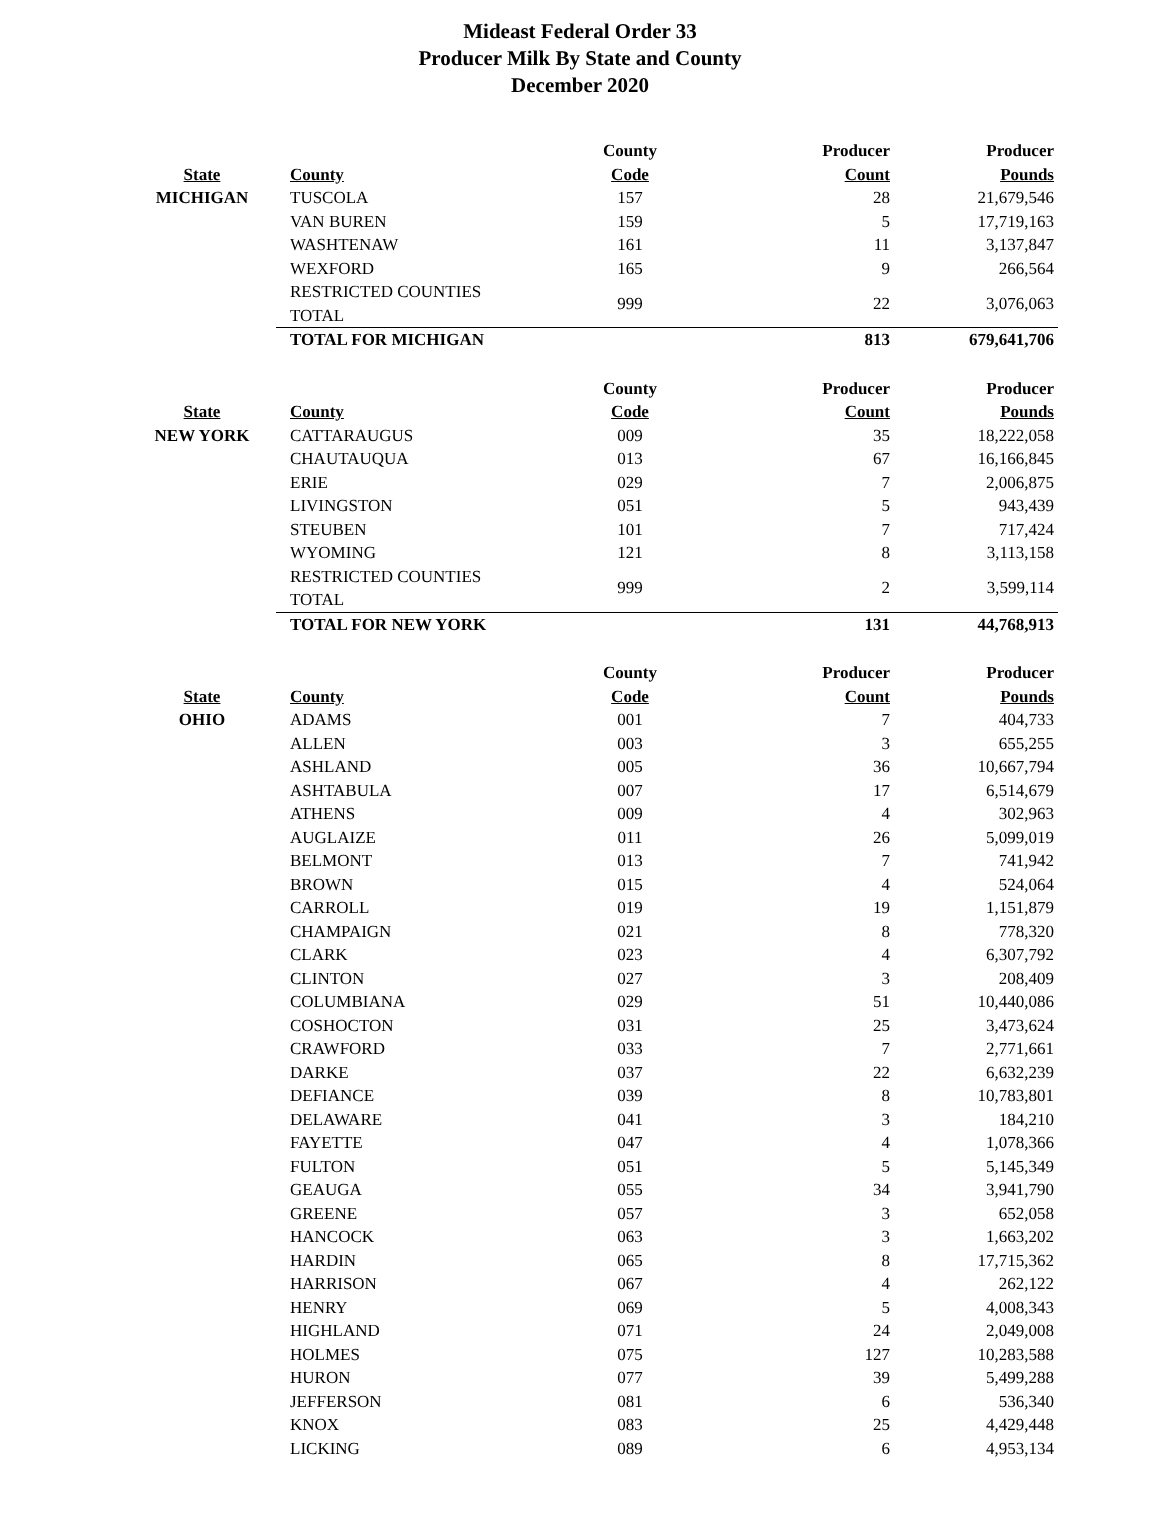Mideast Federal Order 33
Producer Milk By State and County
December 2020
| | | County | Producer | Producer |
| --- | --- | --- | --- | --- |
| State | County | Code | Count | Pounds |
| MICHIGAN | TUSCOLA | 157 | 28 | 21,679,546 |
| | VAN BUREN | 159 | 5 | 17,719,163 |
| | WASHTENAW | 161 | 11 | 3,137,847 |
| | WEXFORD | 165 | 9 | 266,564 |
| | RESTRICTED COUNTIES TOTAL | 999 | 22 | 3,076,063 |
| | TOTAL FOR MICHIGAN | | 813 | 679,641,706 |
| | | County | Producer | Producer |
| State | County | Code | Count | Pounds |
| NEW YORK | CATTARAUGUS | 009 | 35 | 18,222,058 |
| | CHAUTAUQUA | 013 | 67 | 16,166,845 |
| | ERIE | 029 | 7 | 2,006,875 |
| | LIVINGSTON | 051 | 5 | 943,439 |
| | STEUBEN | 101 | 7 | 717,424 |
| | WYOMING | 121 | 8 | 3,113,158 |
| | RESTRICTED COUNTIES TOTAL | 999 | 2 | 3,599,114 |
| | TOTAL FOR NEW YORK | | 131 | 44,768,913 |
| | | County | Producer | Producer |
| State | County | Code | Count | Pounds |
| OHIO | ADAMS | 001 | 7 | 404,733 |
| | ALLEN | 003 | 3 | 655,255 |
| | ASHLAND | 005 | 36 | 10,667,794 |
| | ASHTABULA | 007 | 17 | 6,514,679 |
| | ATHENS | 009 | 4 | 302,963 |
| | AUGLAIZE | 011 | 26 | 5,099,019 |
| | BELMONT | 013 | 7 | 741,942 |
| | BROWN | 015 | 4 | 524,064 |
| | CARROLL | 019 | 19 | 1,151,879 |
| | CHAMPAIGN | 021 | 8 | 778,320 |
| | CLARK | 023 | 4 | 6,307,792 |
| | CLINTON | 027 | 3 | 208,409 |
| | COLUMBIANA | 029 | 51 | 10,440,086 |
| | COSHOCTON | 031 | 25 | 3,473,624 |
| | CRAWFORD | 033 | 7 | 2,771,661 |
| | DARKE | 037 | 22 | 6,632,239 |
| | DEFIANCE | 039 | 8 | 10,783,801 |
| | DELAWARE | 041 | 3 | 184,210 |
| | FAYETTE | 047 | 4 | 1,078,366 |
| | FULTON | 051 | 5 | 5,145,349 |
| | GEAUGA | 055 | 34 | 3,941,790 |
| | GREENE | 057 | 3 | 652,058 |
| | HANCOCK | 063 | 3 | 1,663,202 |
| | HARDIN | 065 | 8 | 17,715,362 |
| | HARRISON | 067 | 4 | 262,122 |
| | HENRY | 069 | 5 | 4,008,343 |
| | HIGHLAND | 071 | 24 | 2,049,008 |
| | HOLMES | 075 | 127 | 10,283,588 |
| | HURON | 077 | 39 | 5,499,288 |
| | JEFFERSON | 081 | 6 | 536,340 |
| | KNOX | 083 | 25 | 4,429,448 |
| | LICKING | 089 | 6 | 4,953,134 |